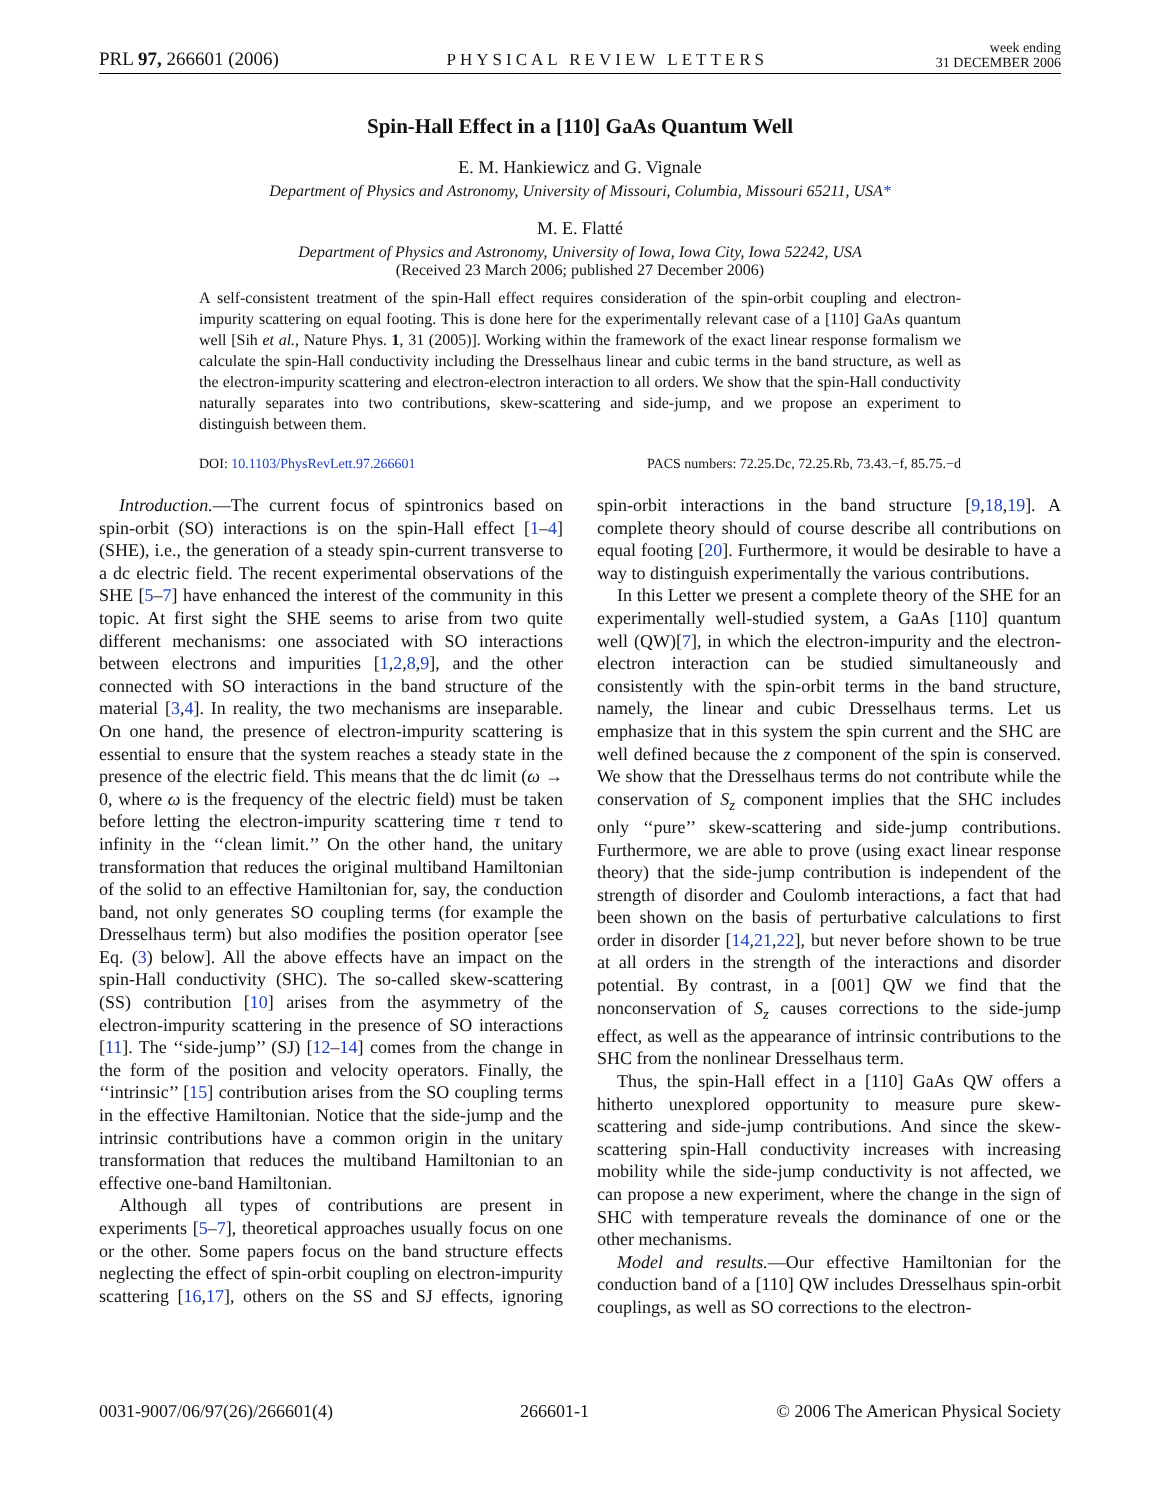PRL 97, 266601 (2006) PHYSICAL REVIEW LETTERS week ending
31 DECEMBER 2006
Spin-Hall Effect in a [110] GaAs Quantum Well
E. M. Hankiewicz and G. Vignale
Department of Physics and Astronomy, University of Missouri, Columbia, Missouri 65211, USA*
M. E. Flatté
Department of Physics and Astronomy, University of Iowa, Iowa City, Iowa 52242, USA
(Received 23 March 2006; published 27 December 2006)
A self-consistent treatment of the spin-Hall effect requires consideration of the spin-orbit coupling and electron-impurity scattering on equal footing. This is done here for the experimentally relevant case of a [110] GaAs quantum well [Sih et al., Nature Phys. 1, 31 (2005)]. Working within the framework of the exact linear response formalism we calculate the spin-Hall conductivity including the Dresselhaus linear and cubic terms in the band structure, as well as the electron-impurity scattering and electron-electron interaction to all orders. We show that the spin-Hall conductivity naturally separates into two contributions, skew-scattering and side-jump, and we propose an experiment to distinguish between them.
DOI: 10.1103/PhysRevLett.97.266601 PACS numbers: 72.25.Dc, 72.25.Rb, 73.43.−f, 85.75.−d
Introduction.—The current focus of spintronics based on spin-orbit (SO) interactions is on the spin-Hall effect [1–4] (SHE), i.e., the generation of a steady spin-current transverse to a dc electric field. The recent experimental observations of the SHE [5–7] have enhanced the interest of the community in this topic. At first sight the SHE seems to arise from two quite different mechanisms: one associated with SO interactions between electrons and impurities [1,2,8,9], and the other connected with SO interactions in the band structure of the material [3,4]. In reality, the two mechanisms are inseparable. On one hand, the presence of electron-impurity scattering is essential to ensure that the system reaches a steady state in the presence of the electric field. This means that the dc limit (ω → 0, where ω is the frequency of the electric field) must be taken before letting the electron-impurity scattering time τ tend to infinity in the ‘‘clean limit.’’ On the other hand, the unitary transformation that reduces the original multiband Hamiltonian of the solid to an effective Hamiltonian for, say, the conduction band, not only generates SO coupling terms (for example the Dresselhaus term) but also modifies the position operator [see Eq. (3) below]. All the above effects have an impact on the spin-Hall conductivity (SHC). The so-called skew-scattering (SS) contribution [10] arises from the asymmetry of the electron-impurity scattering in the presence of SO interactions [11]. The ‘‘side-jump’’ (SJ) [12–14] comes from the change in the form of the position and velocity operators. Finally, the ‘‘intrinsic’’ [15] contribution arises from the SO coupling terms in the effective Hamiltonian. Notice that the side-jump and the intrinsic contributions have a common origin in the unitary transformation that reduces the multiband Hamiltonian to an effective one-band Hamiltonian.
Although all types of contributions are present in experiments [5–7], theoretical approaches usually focus on one or the other. Some papers focus on the band structure effects neglecting the effect of spin-orbit coupling on electron-impurity scattering [16,17], others on the SS and SJ effects, ignoring spin-orbit interactions in the band structure [9,18,19]. A complete theory should of course describe all contributions on equal footing [20]. Furthermore, it would be desirable to have a way to distinguish experimentally the various contributions.
In this Letter we present a complete theory of the SHE for an experimentally well-studied system, a GaAs [110] quantum well (QW)[7], in which the electron-impurity and the electron-electron interaction can be studied simultaneously and consistently with the spin-orbit terms in the band structure, namely, the linear and cubic Dresselhaus terms. Let us emphasize that in this system the spin current and the SHC are well defined because the z component of the spin is conserved. We show that the Dresselhaus terms do not contribute while the conservation of S<sub>z</sub> component implies that the SHC includes only ‘‘pure’’ skew-scattering and side-jump contributions. Furthermore, we are able to prove (using exact linear response theory) that the side-jump contribution is independent of the strength of disorder and Coulomb interactions, a fact that had been shown on the basis of perturbative calculations to first order in disorder [14,21,22], but never before shown to be true at all orders in the strength of the interactions and disorder potential. By contrast, in a [001] QW we find that the nonconservation of S<sub>z</sub> causes corrections to the side-jump effect, as well as the appearance of intrinsic contributions to the SHC from the nonlinear Dresselhaus term.
Thus, the spin-Hall effect in a [110] GaAs QW offers a hitherto unexplored opportunity to measure pure skew-scattering and side-jump contributions. And since the skew-scattering spin-Hall conductivity increases with increasing mobility while the side-jump conductivity is not affected, we can propose a new experiment, where the change in the sign of SHC with temperature reveals the dominance of one or the other mechanisms.
Model and results.—Our effective Hamiltonian for the conduction band of a [110] QW includes Dresselhaus spin-orbit couplings, as well as SO corrections to the electron-
0031-9007/06/97(26)/266601(4) 266601-1 © 2006 The American Physical Society